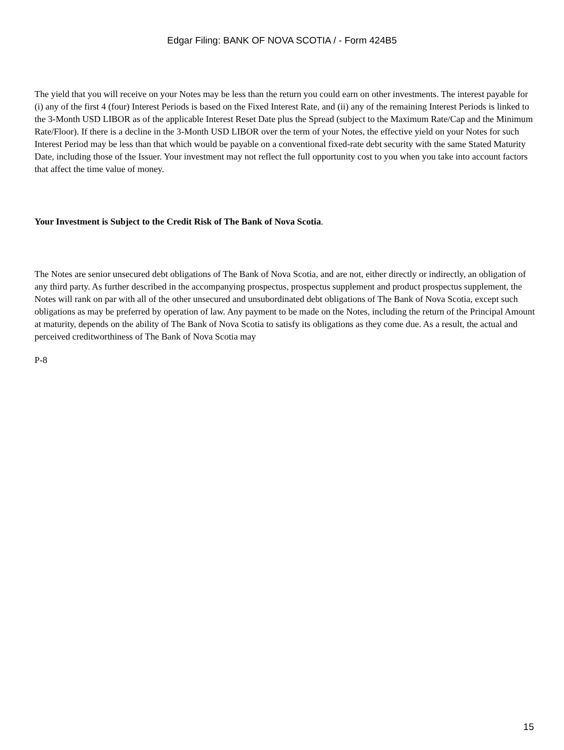Edgar Filing: BANK OF NOVA SCOTIA / - Form 424B5
The yield that you will receive on your Notes may be less than the return you could earn on other investments. The interest payable for (i) any of the first 4 (four) Interest Periods is based on the Fixed Interest Rate, and (ii) any of the remaining Interest Periods is linked to the 3-Month USD LIBOR as of the applicable Interest Reset Date plus the Spread (subject to the Maximum Rate/Cap and the Minimum Rate/Floor). If there is a decline in the 3-Month USD LIBOR over the term of your Notes, the effective yield on your Notes for such Interest Period may be less than that which would be payable on a conventional fixed-rate debt security with the same Stated Maturity Date, including those of the Issuer. Your investment may not reflect the full opportunity cost to you when you take into account factors that affect the time value of money.
Your Investment is Subject to the Credit Risk of The Bank of Nova Scotia.
The Notes are senior unsecured debt obligations of The Bank of Nova Scotia, and are not, either directly or indirectly, an obligation of any third party. As further described in the accompanying prospectus, prospectus supplement and product prospectus supplement, the Notes will rank on par with all of the other unsecured and unsubordinated debt obligations of The Bank of Nova Scotia, except such obligations as may be preferred by operation of law. Any payment to be made on the Notes, including the return of the Principal Amount at maturity, depends on the ability of The Bank of Nova Scotia to satisfy its obligations as they come due. As a result, the actual and perceived creditworthiness of The Bank of Nova Scotia may
P-8
15